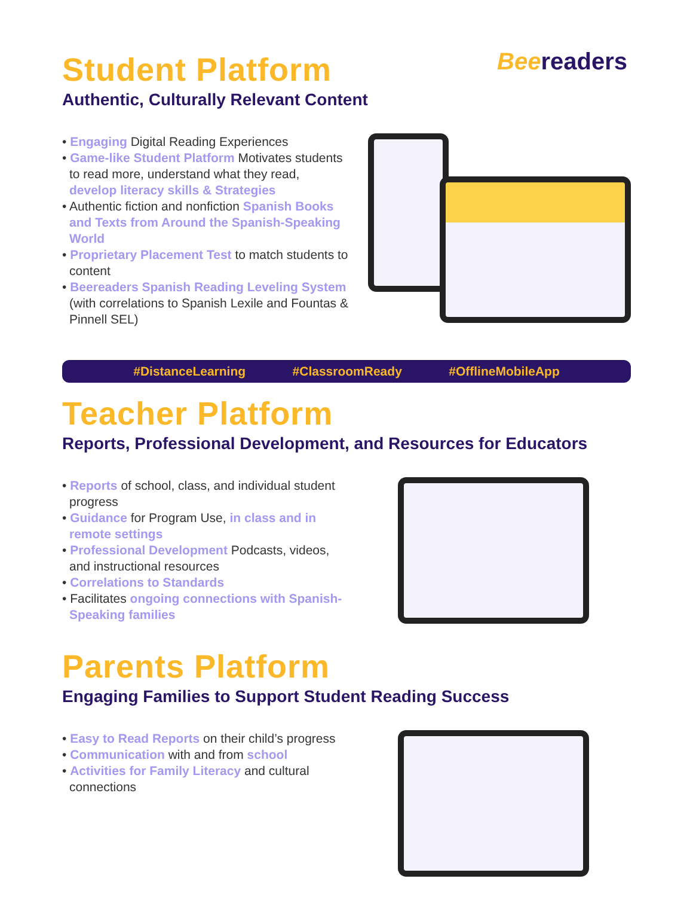Beereaders
Student Platform
Authentic, Culturally Relevant Content
• Engaging Digital Reading Experiences
• Game-like Student Platform Motivates students to read more, understand what they read, develop literacy skills & Strategies
• Authentic fiction and nonfiction Spanish Books and Texts from Around the Spanish-Speaking World
• Proprietary Placement Test to match students to content
• Beereaders Spanish Reading Leveling System (with correlations to Spanish Lexile and Fountas & Pinnell SEL)
#DistanceLearning #ClassroomReady #OfflineMobileApp
Teacher Platform
Reports, Professional Development, and Resources for Educators
• Reports of school, class, and individual student progress
• Guidance for Program Use, in class and in remote settings
• Professional Development Podcasts, videos, and instructional resources
• Correlations to Standards
• Facilitates ongoing connections with Spanish-Speaking families
Parents Platform
Engaging Families to Support Student Reading Success
• Easy to Read Reports on their child’s progress
• Communication with and from school
• Activities for Family Literacy and cultural connections